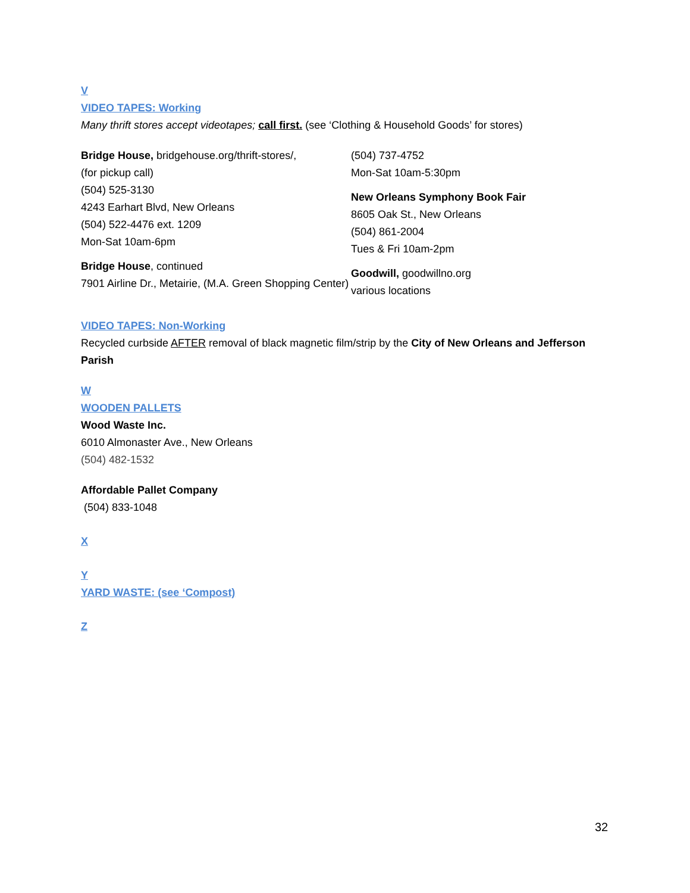V
VIDEO TAPES: Working
Many thrift stores accept videotapes; call first. (see ‘Clothing & Household Goods’ for stores)
Bridge House, bridgehouse.org/thrift-stores/,
(for pickup call)
(504) 525-3130
4243 Earhart Blvd, New Orleans
(504) 522-4476 ext. 1209
Mon-Sat 10am-6pm
Bridge House, continued
7901 Airline Dr., Metairie, (M.A. Green Shopping Center)
(504) 737-4752
Mon-Sat 10am-5:30pm
New Orleans Symphony Book Fair
8605 Oak St., New Orleans
(504) 861-2004
Tues & Fri 10am-2pm
Goodwill, goodwillno.org
various locations
VIDEO TAPES: Non-Working
Recycled curbside AFTER removal of black magnetic film/strip by the City of New Orleans and Jefferson Parish
W
WOODEN PALLETS
Wood Waste Inc.
6010 Almonaster Ave., New Orleans
(504) 482-1532
Affordable Pallet Company
(504) 833-1048
X
Y
YARD WASTE: (see ‘Compost)
Z
32